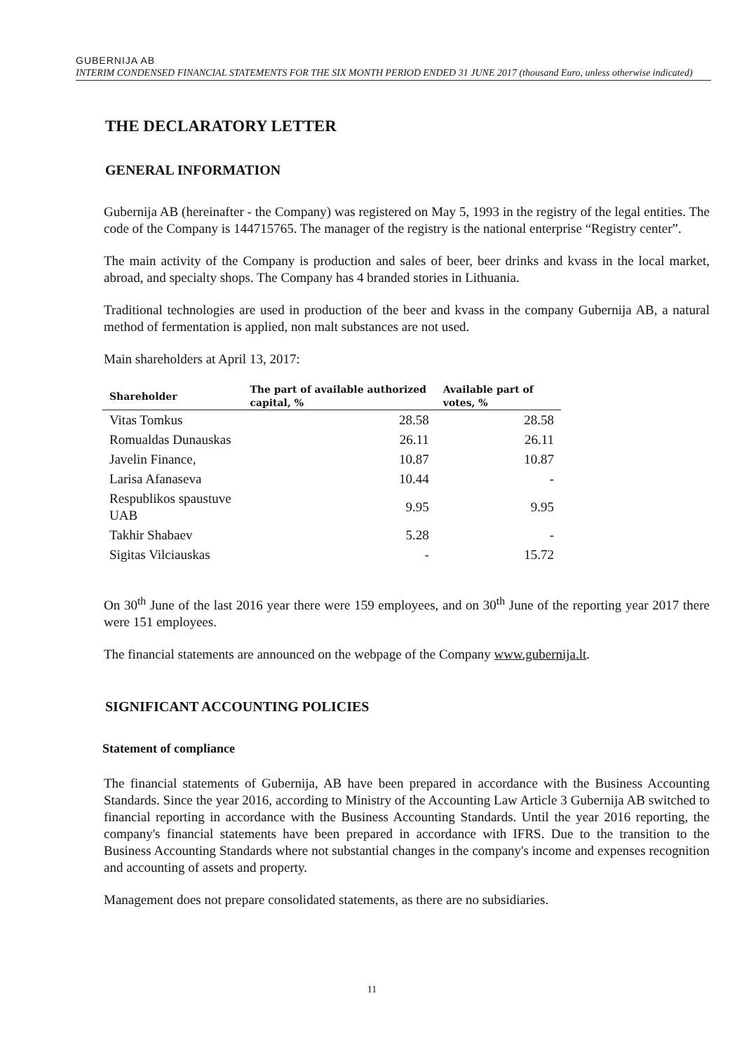GUBERNIJA AB
INTERIM CONDENSED FINANCIAL STATEMENTS FOR THE SIX MONTH PERIOD ENDED 31 JUNE 2017 (thousand Euro, unless otherwise indicated)
THE DECLARATORY LETTER
GENERAL INFORMATION
Gubernija AB (hereinafter - the Company) was registered on May 5, 1993 in the registry of the legal entities. The code of the Company is 144715765. The manager of the registry is the national enterprise “Registry center”.
The main activity of the Company is production and sales of beer, beer drinks and kvass in the local market, abroad, and specialty shops. The Company has 4 branded stories in Lithuania.
Traditional technologies are used in production of the beer and kvass in the company Gubernija AB, a natural method of fermentation is applied, non malt substances are not used.
Main shareholders at April 13, 2017:
| Shareholder | The part of available authorized capital, % | Available part of votes, % |
| --- | --- | --- |
| Vitas Tomkus | 28.58 | 28.58 |
| Romualdas Dunauskas | 26.11 | 26.11 |
| Javelin Finance, | 10.87 | 10.87 |
| Larisa Afanaseva | 10.44 | - |
| Respublikos spaustuve UAB | 9.95 | 9.95 |
| Takhir Shabaev | 5.28 | - |
| Sigitas Vilciauskas | - | 15.72 |
On 30<sup>th</sup> June of the last 2016 year there were 159 employees, and on 30<sup>th</sup> June of the reporting year 2017 there were 151 employees.
The financial statements are announced on the webpage of the Company www.gubernija.lt.
SIGNIFICANT ACCOUNTING POLICIES
Statement of compliance
The financial statements of Gubernija, AB have been prepared in accordance with the Business Accounting Standards. Since the year 2016, according to Ministry of the Accounting Law Article 3 Gubernija AB switched to financial reporting in accordance with the Business Accounting Standards. Until the year 2016 reporting, the company's financial statements have been prepared in accordance with IFRS. Due to the transition to the Business Accounting Standards where not substantial changes in the company's income and expenses recognition and accounting of assets and property.
Management does not prepare consolidated statements, as there are no subsidiaries.
11